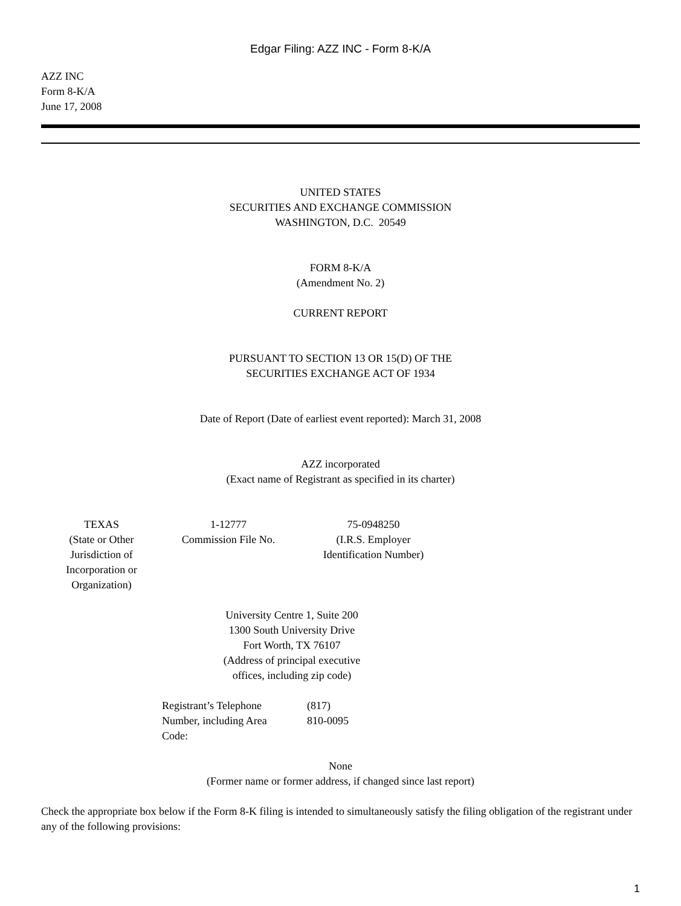Edgar Filing: AZZ INC - Form 8-K/A
AZZ INC
Form 8-K/A
June 17, 2008
UNITED STATES
SECURITIES AND EXCHANGE COMMISSION
WASHINGTON, D.C. 20549
FORM 8-K/A
(Amendment No. 2)
CURRENT REPORT
PURSUANT TO SECTION 13 OR 15(D) OF THE
SECURITIES EXCHANGE ACT OF 1934
Date of Report (Date of earliest event reported): March 31, 2008
AZZ incorporated
(Exact name of Registrant as specified in its charter)
| TEXAS (State or Other Jurisdiction of Incorporation or Organization) | 1-12777 Commission File No. | 75-0948250 (I.R.S. Employer Identification Number) |
University Centre 1, Suite 200
1300 South University Drive
Fort Worth, TX 76107
(Address of principal executive
offices, including zip code)
| Registrant’s Telephone Number, including Area Code: | (817) 810-0095 |
None
(Former name or former address, if changed since last report)
Check the appropriate box below if the Form 8-K filing is intended to simultaneously satisfy the filing obligation of the registrant under any of the following provisions:
1